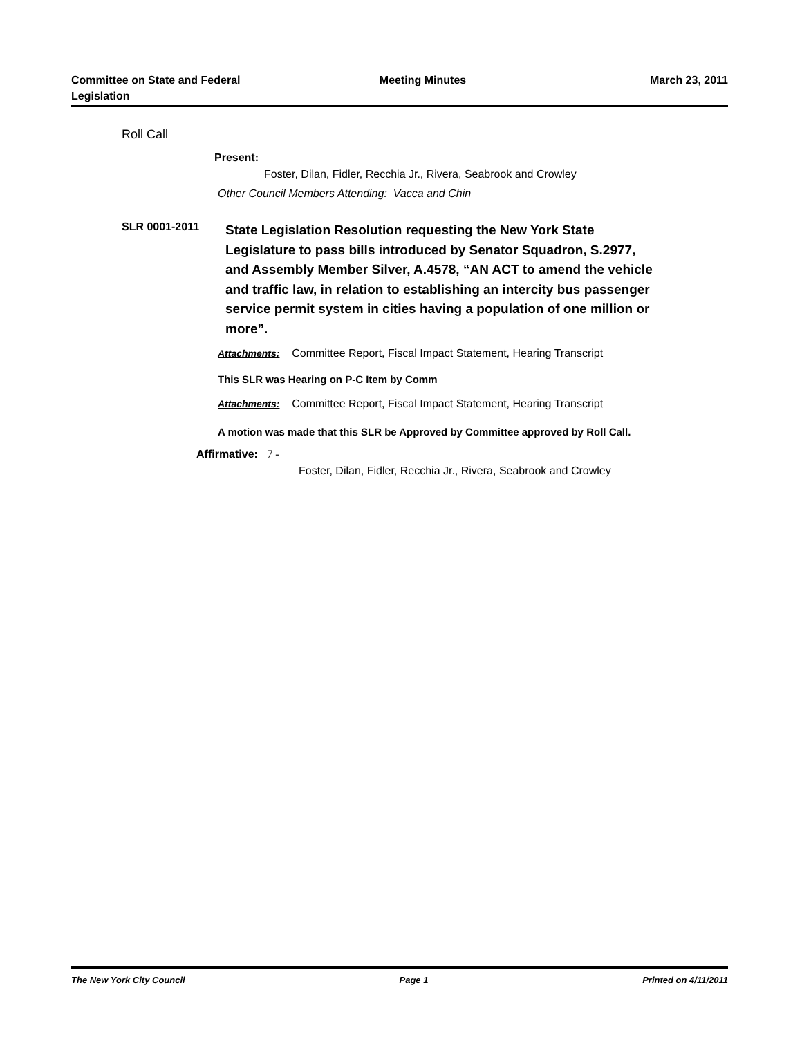Committee on State and Federal Legislation
Meeting Minutes March 23, 2011
Roll Call
Present:
Foster, Dilan, Fidler, Recchia Jr., Rivera, Seabrook and Crowley
Other Council Members Attending: Vacca and Chin
SLR 0001-2011
State Legislation Resolution requesting the New York State Legislature to pass bills introduced by Senator Squadron, S.2977, and Assembly Member Silver, A.4578, “AN ACT to amend the vehicle and traffic law, in relation to establishing an intercity bus passenger service permit system in cities having a population of one million or more”.
Attachments: Committee Report, Fiscal Impact Statement, Hearing Transcript
This SLR was Hearing on P-C Item by Comm
Attachments: Committee Report, Fiscal Impact Statement, Hearing Transcript
A motion was made that this SLR be Approved by Committee approved by Roll Call.
Affirmative: 7 -
Foster, Dilan, Fidler, Recchia Jr., Rivera, Seabrook and Crowley
The New York City Council Page 1 Printed on 4/11/2011